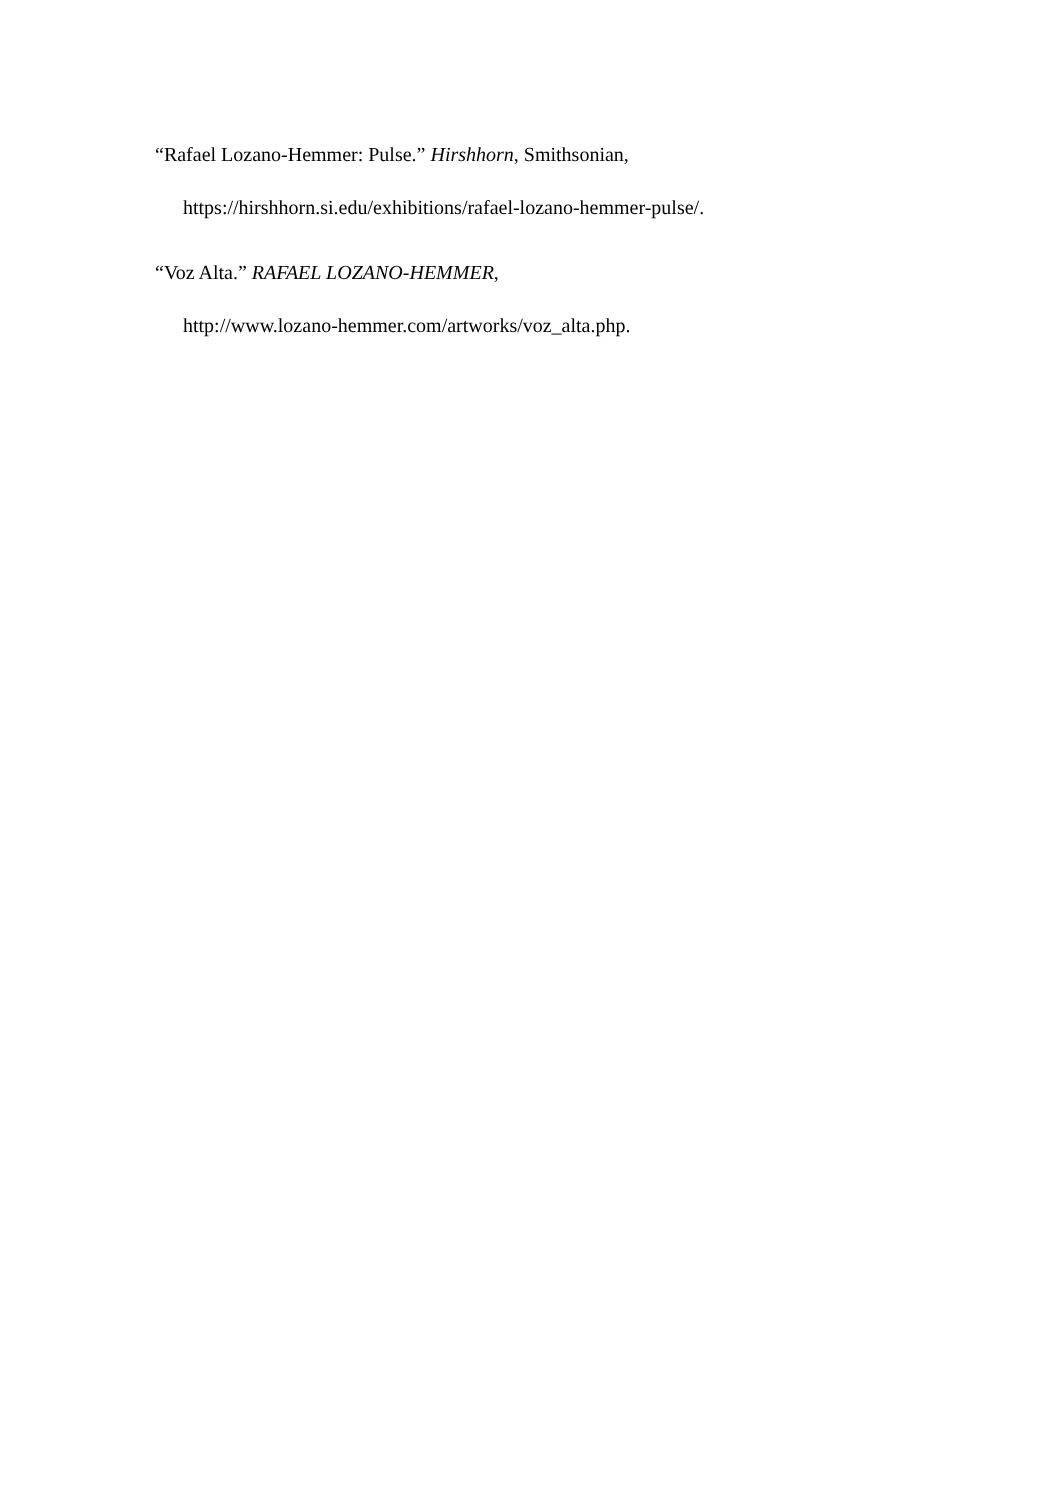“Rafael Lozano-Hemmer: Pulse.” Hirshhorn, Smithsonian,
https://hirshhorn.si.edu/exhibitions/rafael-lozano-hemmer-pulse/.
“Voz Alta.” RAFAEL LOZANO-HEMMER,
http://www.lozano-hemmer.com/artworks/voz_alta.php.